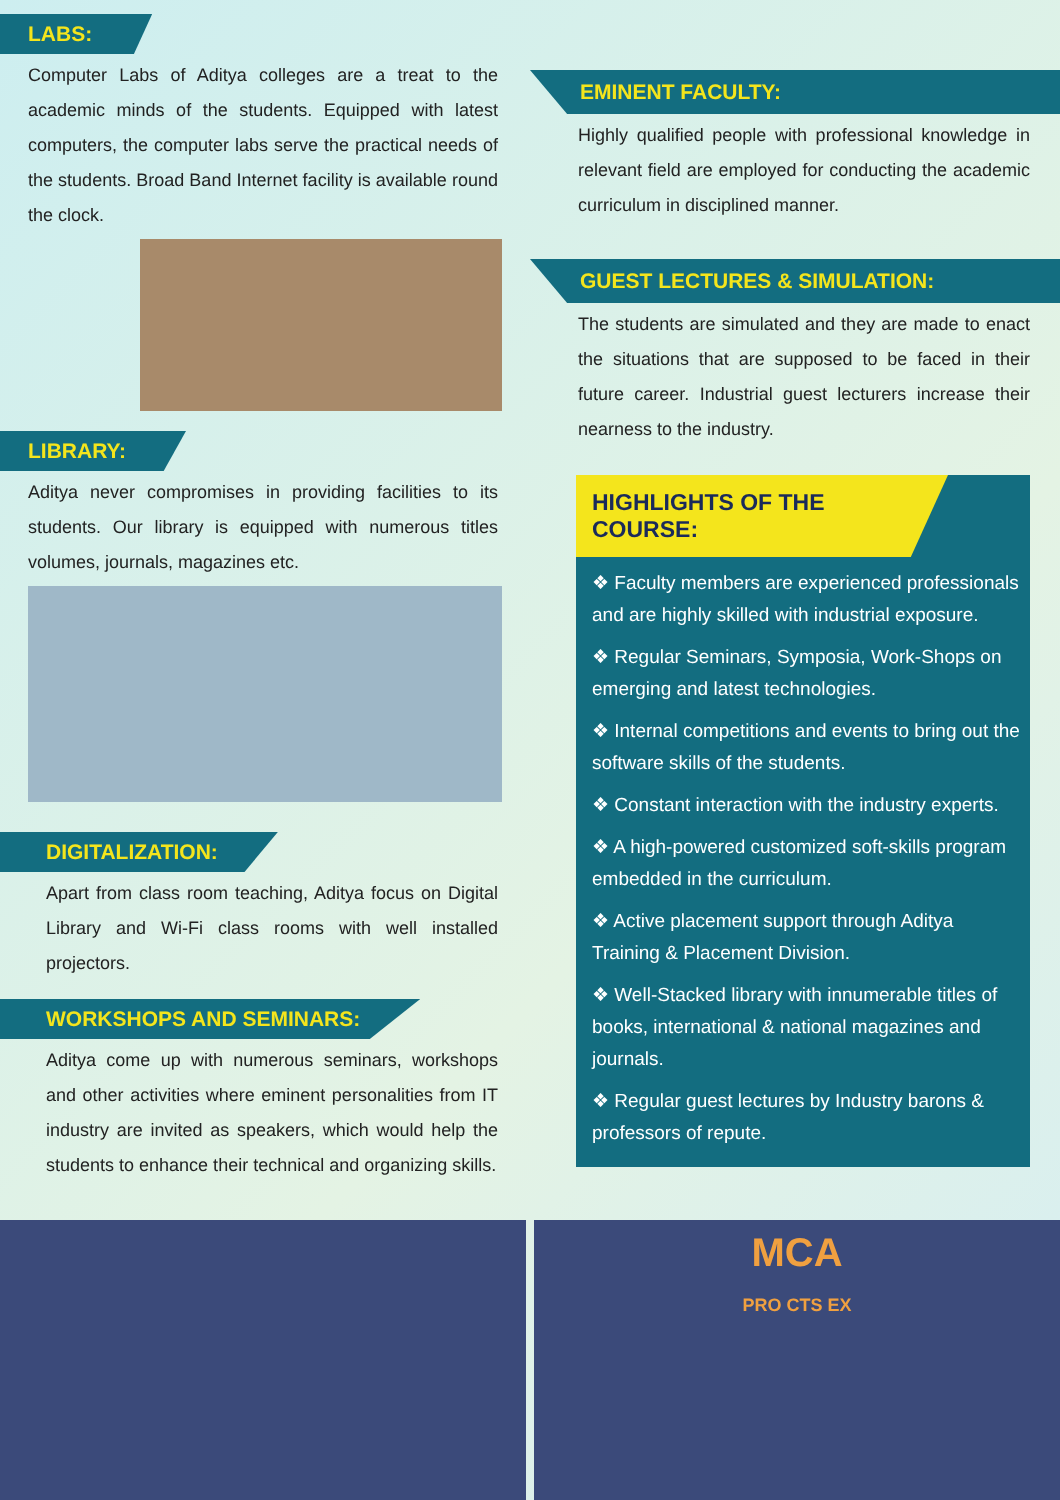LABS:
Computer Labs of Aditya colleges are a treat to the academic minds of the students. Equipped with latest computers, the computer labs serve the practical needs of the students. Broad Band Internet facility is available round the clock.
LIBRARY:
Aditya never compromises in providing facilities to its students. Our library is equipped with numerous titles volumes, journals, magazines etc.
DIGITALIZATION:
Apart from class room teaching, Aditya focus on Digital Library and Wi-Fi class rooms with well installed projectors.
WORKSHOPS AND SEMINARS:
Aditya come up with numerous seminars, workshops and other activities where eminent personalities from IT industry are invited as speakers, which would help the students to enhance their technical and organizing skills.
EMINENT FACULTY:
Highly qualified people with professional knowledge in relevant field are employed for conducting the academic curriculum in disciplined manner.
GUEST LECTURES & SIMULATION:
The students are simulated and they are made to enact the situations that are supposed to be faced in their future career. Industrial guest lecturers increase their nearness to the industry.
HIGHLIGHTS OF THE COURSE:
❖ Faculty members are experienced professionals and are highly skilled with industrial exposure.
❖ Regular Seminars, Symposia, Work-Shops on emerging and latest technologies.
❖ Internal competitions and events to bring out the software skills of the students.
❖ Constant interaction with the industry experts.
❖ A high-powered customized soft-skills program embedded in the curriculum.
❖ Active placement support through Aditya Training & Placement Division.
❖ Well-Stacked library with innumerable titles of books, international & national magazines and journals.
❖ Regular guest lectures by Industry barons & professors of repute.
MCA
PRO CTS EX